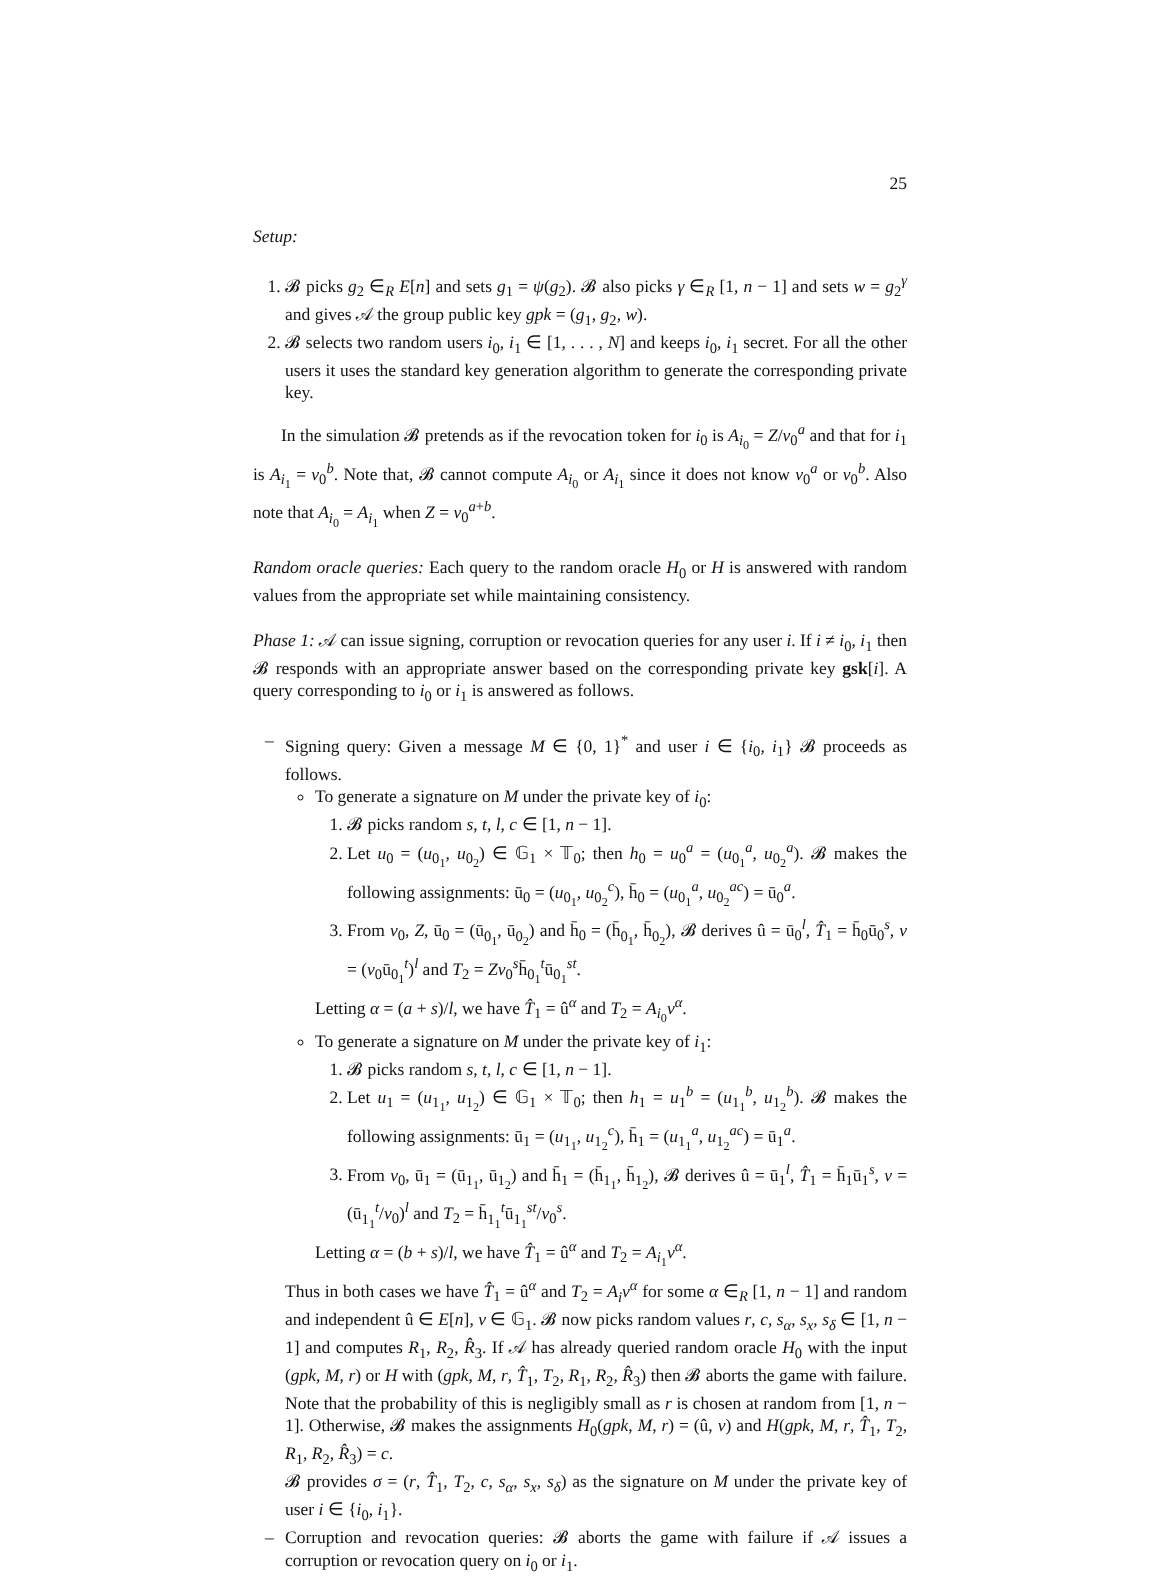25
Setup:
1. 𝓑 picks g<sub>2</sub> ∈<sub>R</sub> E[n] and sets g<sub>1</sub> = ψ(g<sub>2</sub>). 𝓑 also picks γ ∈<sub>R</sub> [1, n − 1] and sets w = g<sub>2</sub><sup>γ</sup> and gives 𝒜 the group public key gpk = (g<sub>1</sub>, g<sub>2</sub>, w).
2. 𝓑 selects two random users i<sub>0</sub>, i<sub>1</sub> ∈ [1, . . . , N] and keeps i<sub>0</sub>, i<sub>1</sub> secret. For all the other users it uses the standard key generation algorithm to generate the corresponding private key.
In the simulation 𝓑 pretends as if the revocation token for i<sub>0</sub> is A<sub>i<sub>0</sub></sub> = Z/v<sub>0</sub><sup>a</sup> and that for i<sub>1</sub> is A<sub>i<sub>1</sub></sub> = v<sub>0</sub><sup>b</sup>. Note that, 𝓑 cannot compute A<sub>i<sub>0</sub></sub> or A<sub>i<sub>1</sub></sub> since it does not know v<sub>0</sub><sup>a</sup> or v<sub>0</sub><sup>b</sup>. Also note that A<sub>i<sub>0</sub></sub> = A<sub>i<sub>1</sub></sub> when Z = v<sub>0</sub><sup>a+b</sup>.
Random oracle queries: Each query to the random oracle H<sub>0</sub> or H is answered with random values from the appropriate set while maintaining consistency.
Phase 1: 𝒜 can issue signing, corruption or revocation queries for any user i. If i ≠ i<sub>0</sub>, i<sub>1</sub> then 𝓑 responds with an appropriate answer based on the corresponding private key gsk[i]. A query corresponding to i<sub>0</sub> or i<sub>1</sub> is answered as follows.
– Signing query: Given a message M ∈ {0, 1}<sup>*</sup> and user i ∈ {i<sub>0</sub>, i<sub>1</sub>} 𝓑 proceeds as follows.
To generate a signature on M under the private key of i<sub>0</sub>:
1. 𝓑 picks random s, t, l, c ∈ [1, n − 1].
2. Let u<sub>0</sub> = (u<sub>0<sub>1</sub></sub>, u<sub>0<sub>2</sub></sub>) ∈ 𝔾<sub>1</sub> × 𝕋<sub>0</sub>; then h<sub>0</sub> = u<sub>0</sub><sup>a</sup> = (u<sub>0<sub>1</sub></sub><sup>a</sup>, u<sub>0<sub>2</sub></sub><sup>a</sup>). 𝓑 makes the following assignments: ū<sub>0</sub> = (u<sub>0<sub>1</sub></sub>, u<sub>0<sub>2</sub></sub><sup>c</sup>), h̄<sub>0</sub> = (u<sub>0<sub>1</sub></sub><sup>a</sup>, u<sub>0<sub>2</sub></sub><sup>ac</sup>) = ū<sub>0</sub><sup>a</sup>.
3. From v<sub>0</sub>, Z, ū<sub>0</sub> = (ū<sub>0<sub>1</sub></sub>, ū<sub>0<sub>2</sub></sub>) and h̄<sub>0</sub> = (h̄<sub>0<sub>1</sub></sub>, h̄<sub>0<sub>2</sub></sub>), 𝓑 derives û = ū<sub>0</sub><sup>l</sup>, T̂<sub>1</sub> = h̄<sub>0</sub>ū<sub>0</sub><sup>s</sup>, v = (v<sub>0</sub>ū<sub>0<sub>1</sub></sub><sup>t</sup>)<sup>l</sup> and T<sub>2</sub> = Zv<sub>0</sub><sup>s</sup>h̄<sub>0<sub>1</sub></sub><sup>t</sup>ū<sub>0<sub>1</sub></sub><sup>st</sup>.
Letting α = (a + s)/l, we have T̂<sub>1</sub> = û<sup>α</sup> and T<sub>2</sub> = A<sub>i<sub>0</sub></sub>v<sup>α</sup>.
To generate a signature on M under the private key of i<sub>1</sub>:
1. 𝓑 picks random s, t, l, c ∈ [1, n − 1].
2. Let u<sub>1</sub> = (u<sub>1<sub>1</sub></sub>, u<sub>1<sub>2</sub></sub>) ∈ 𝔾<sub>1</sub> × 𝕋<sub>0</sub>; then h<sub>1</sub> = u<sub>1</sub><sup>b</sup> = (u<sub>1<sub>1</sub></sub><sup>b</sup>, u<sub>1<sub>2</sub></sub><sup>b</sup>). 𝓑 makes the following assignments: ū<sub>1</sub> = (u<sub>1<sub>1</sub></sub>, u<sub>1<sub>2</sub></sub><sup>c</sup>), h̄<sub>1</sub> = (u<sub>1<sub>1</sub></sub><sup>a</sup>, u<sub>1<sub>2</sub></sub><sup>ac</sup>) = ū<sub>1</sub><sup>a</sup>.
3. From v<sub>0</sub>, ū<sub>1</sub> = (ū<sub>1<sub>1</sub></sub>, ū<sub>1<sub>2</sub></sub>) and h̄<sub>1</sub> = (h̄<sub>1<sub>1</sub></sub>, h̄<sub>1<sub>2</sub></sub>), 𝓑 derives û = ū<sub>1</sub><sup>l</sup>, T̂<sub>1</sub> = h̄<sub>1</sub>ū<sub>1</sub><sup>s</sup>, v = (ū<sub>1<sub>1</sub></sub><sup>t</sup>/v<sub>0</sub>)<sup>l</sup> and T<sub>2</sub> = h̄<sub>1<sub>1</sub></sub><sup>t</sup>ū<sub>1<sub>1</sub></sub><sup>st</sup>/v<sub>0</sub><sup>s</sup>.
Letting α = (b + s)/l, we have T̂<sub>1</sub> = û<sup>α</sup> and T<sub>2</sub> = A<sub>i<sub>1</sub></sub>v<sup>α</sup>.
Thus in both cases we have T̂<sub>1</sub> = û<sup>α</sup> and T<sub>2</sub> = A<sub>i</sub>v<sup>α</sup> for some α ∈<sub>R</sub> [1, n − 1] and random and independent û ∈ E[n], v ∈ 𝔾<sub>1</sub>. 𝓑 now picks random values r, c, s<sub>α</sub>, s<sub>x</sub>, s<sub>δ</sub> ∈ [1, n − 1] and computes R<sub>1</sub>, R<sub>2</sub>, R̂<sub>3</sub>. If 𝒜 has already queried random oracle H<sub>0</sub> with the input (gpk, M, r) or H with (gpk, M, r, T̂<sub>1</sub>, T<sub>2</sub>, R<sub>1</sub>, R<sub>2</sub>, R̂<sub>3</sub>) then 𝓑 aborts the game with failure. Note that the probability of this is negligibly small as r is chosen at random from [1, n − 1]. Otherwise, 𝓑 makes the assignments H<sub>0</sub>(gpk, M, r) = (û, v) and H(gpk, M, r, T̂<sub>1</sub>, T<sub>2</sub>, R<sub>1</sub>, R<sub>2</sub>, R̂<sub>3</sub>) = c.
𝓑 provides σ = (r, T̂<sub>1</sub>, T<sub>2</sub>, c, s<sub>α</sub>, s<sub>x</sub>, s<sub>δ</sub>) as the signature on M under the private key of user i ∈ {i<sub>0</sub>, i<sub>1</sub>}.
– Corruption and revocation queries: 𝓑 aborts the game with failure if 𝒜 issues a corruption or revocation query on i<sub>0</sub> or i<sub>1</sub>.